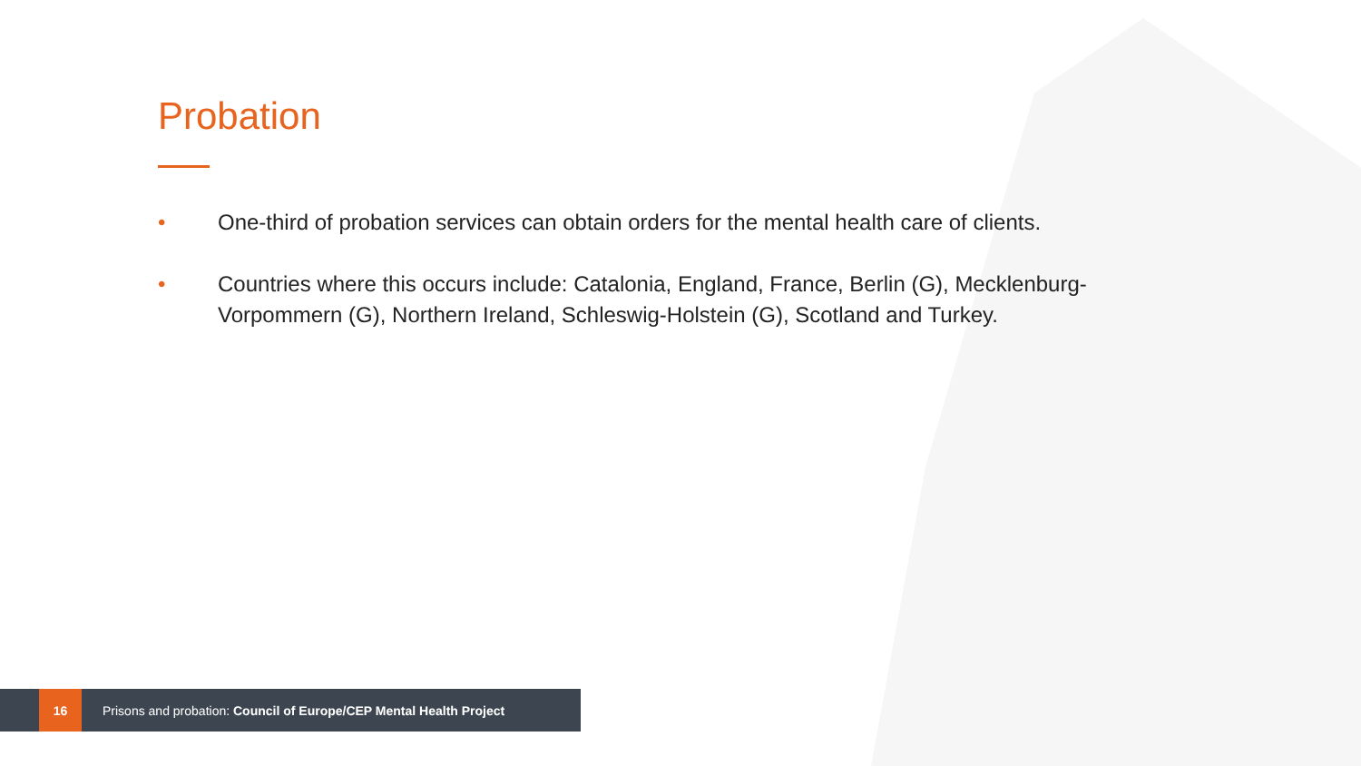Probation
• One-third of probation services can obtain orders for the mental health care of clients.
• Countries where this occurs include: Catalonia, England, France, Berlin (G), Mecklenburg-Vorpommern (G), Northern Ireland, Schleswig-Holstein (G), Scotland and Turkey.
16
Prisons and probation: Council of Europe/CEP Mental Health Project